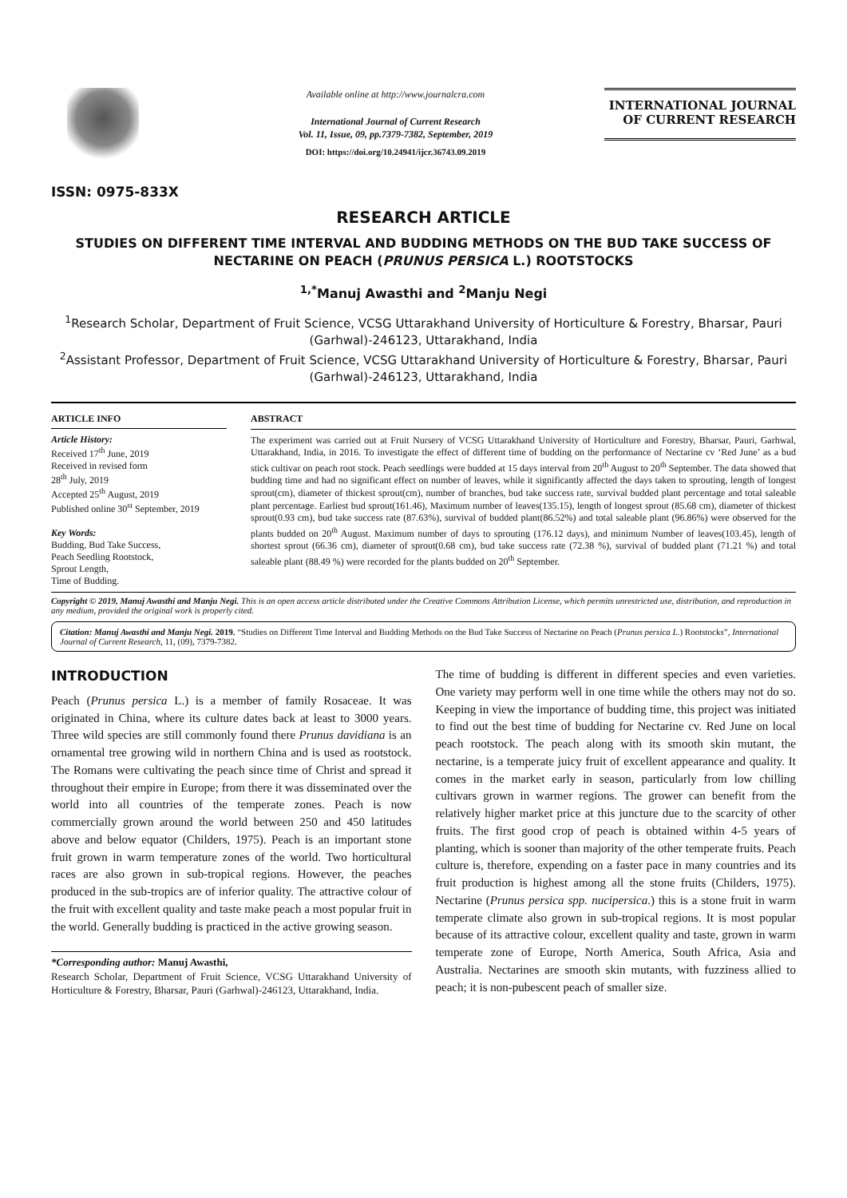ISSN: 0975-833X
Available online at http://www.journalcra.com
International Journal of Current Research
Vol. 11, Issue, 09, pp.7379-7382, September, 2019
DOI: https://doi.org/10.24941/ijcr.36743.09.2019
INTERNATIONAL JOURNAL
OF CURRENT RESEARCH
RESEARCH ARTICLE
STUDIES ON DIFFERENT TIME INTERVAL AND BUDDING METHODS ON THE BUD TAKE SUCCESS OF NECTARINE ON PEACH (PRUNUS PERSICA L.) ROOTSTOCKS
<sup>1,*</sup>Manuj Awasthi and <sup>2</sup>Manju Negi
<sup>1</sup> Research Scholar, Department of Fruit Science, VCSG Uttarakhand University of Horticulture & Forestry, Bharsar, Pauri (Garhwal)-246123, Uttarakhand, India
<sup>2</sup> Assistant Professor, Department of Fruit Science, VCSG Uttarakhand University of Horticulture & Forestry, Bharsar, Pauri (Garhwal)-246123, Uttarakhand, India
ARTICLE INFO
Article History:
Received 17<sup>th</sup> June, 2019
Received in revised form
28<sup>th</sup> July, 2019
Accepted 25<sup>th</sup> August, 2019
Published online 30<sup>st</sup> September, 2019
Key Words:
Budding, Bud Take Success,
Peach Seedling Rootstock,
Sprout Length,
Time of Budding.
ABSTRACT
The experiment was carried out at Fruit Nursery of VCSG Uttarakhand University of Horticulture and Forestry, Bharsar, Pauri, Garhwal, Uttarakhand, India, in 2016. To investigate the effect of different time of budding on the performance of Nectarine cv ‘Red June’ as a bud stick cultivar on peach root stock. Peach seedlings were budded at 15 days interval from 20<sup>th</sup> August to 20<sup>th</sup> September. The data showed that budding time and had no significant effect on number of leaves, while it significantly affected the days taken to sprouting, length of longest sprout(cm), diameter of thickest sprout(cm), number of branches, bud take success rate, survival budded plant percentage and total saleable plant percentage. Earliest bud sprout(161.46), Maximum number of leaves(135.15), length of longest sprout (85.68 cm), diameter of thickest sprout(0.93 cm), bud take success rate (87.63%), survival of budded plant(86.52%) and total saleable plant (96.86%) were observed for the plants budded on 20<sup>th</sup> August. Maximum number of days to sprouting (176.12 days), and minimum Number of leaves(103.45), length of shortest sprout (66.36 cm), diameter of sprout(0.68 cm), bud take success rate (72.38 %), survival of budded plant (71.21 %) and total saleable plant (88.49 %) were recorded for the plants budded on 20<sup>th</sup> September.
Copyright © 2019, Manuj Awasthi and Manju Negi. This is an open access article distributed under the Creative Commons Attribution License, which permits unrestricted use, distribution, and reproduction in any medium, provided the original work is properly cited.
Citation: Manuj Awasthi and Manju Negi. 2019. “Studies on Different Time Interval and Budding Methods on the Bud Take Success of Nectarine on Peach (Prunus persica L.) Rootstocks”, International Journal of Current Research, 11, (09), 7379-7382.
INTRODUCTION
Peach (Prunus persica L.) is a member of family Rosaceae. It was originated in China, where its culture dates back at least to 3000 years. Three wild species are still commonly found there Prunus davidiana is an ornamental tree growing wild in northern China and is used as rootstock. The Romans were cultivating the peach since time of Christ and spread it throughout their empire in Europe; from there it was disseminated over the world into all countries of the temperate zones. Peach is now commercially grown around the world between 250 and 450 latitudes above and below equator (Childers, 1975). Peach is an important stone fruit grown in warm temperature zones of the world. Two horticultural races are also grown in sub-tropical regions. However, the peaches produced in the sub-tropics are of inferior quality. The attractive colour of the fruit with excellent quality and taste make peach a most popular fruit in the world. Generally budding is practiced in the active growing season.
*Corresponding author: Manuj Awasthi,
Research Scholar, Department of Fruit Science, VCSG Uttarakhand University of Horticulture & Forestry, Bharsar, Pauri (Garhwal)-246123, Uttarakhand, India.
The time of budding is different in different species and even varieties. One variety may perform well in one time while the others may not do so. Keeping in view the importance of budding time, this project was initiated to find out the best time of budding for Nectarine cv. Red June on local peach rootstock. The peach along with its smooth skin mutant, the nectarine, is a temperate juicy fruit of excellent appearance and quality. It comes in the market early in season, particularly from low chilling cultivars grown in warmer regions. The grower can benefit from the relatively higher market price at this juncture due to the scarcity of other fruits. The first good crop of peach is obtained within 4-5 years of planting, which is sooner than majority of the other temperate fruits. Peach culture is, therefore, expending on a faster pace in many countries and its fruit production is highest among all the stone fruits (Childers, 1975). Nectarine (Prunus persica spp. nucipersica.) this is a stone fruit in warm temperate climate also grown in sub-tropical regions. It is most popular because of its attractive colour, excellent quality and taste, grown in warm temperate zone of Europe, North America, South Africa, Asia and Australia. Nectarines are smooth skin mutants, with fuzziness allied to peach; it is non-pubescent peach of smaller size.